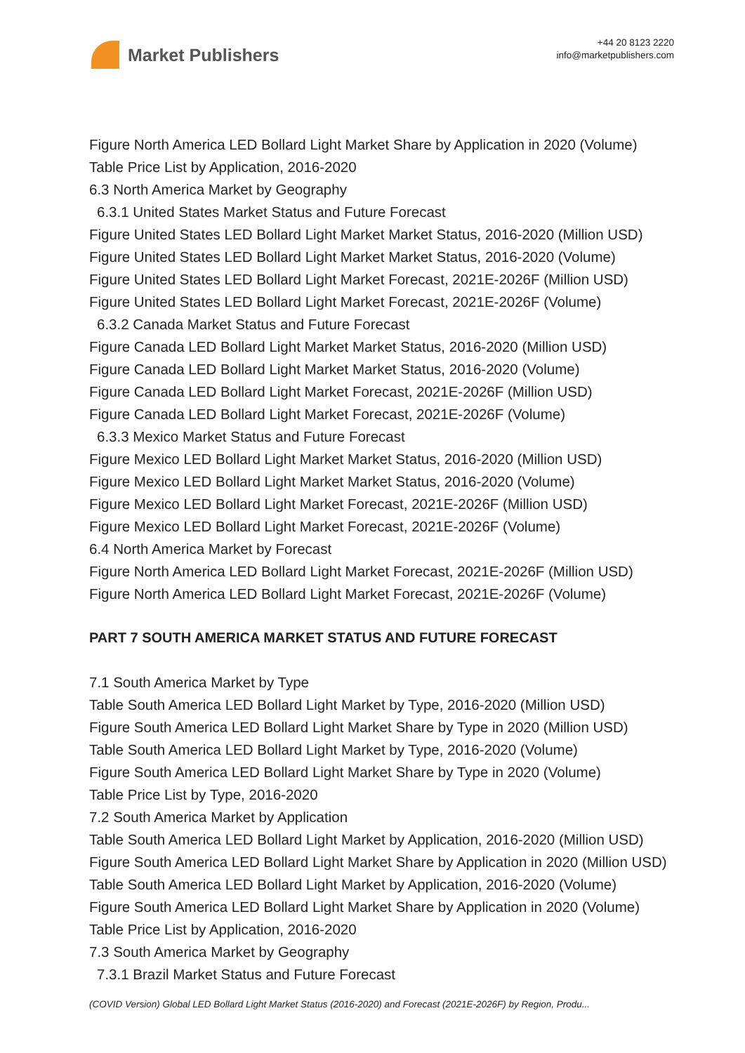Market Publishers
+44 20 8123 2220
info@marketpublishers.com
Figure North America LED Bollard Light Market Share by Application in 2020 (Volume)
Table Price List by Application, 2016-2020
6.3 North America Market by Geography
6.3.1 United States Market Status and Future Forecast
Figure United States LED Bollard Light Market Market Status, 2016-2020 (Million USD)
Figure United States LED Bollard Light Market Market Status, 2016-2020 (Volume)
Figure United States LED Bollard Light Market Forecast, 2021E-2026F (Million USD)
Figure United States LED Bollard Light Market Forecast, 2021E-2026F (Volume)
6.3.2 Canada Market Status and Future Forecast
Figure Canada LED Bollard Light Market Market Status, 2016-2020 (Million USD)
Figure Canada LED Bollard Light Market Market Status, 2016-2020 (Volume)
Figure Canada LED Bollard Light Market Forecast, 2021E-2026F (Million USD)
Figure Canada LED Bollard Light Market Forecast, 2021E-2026F (Volume)
6.3.3 Mexico Market Status and Future Forecast
Figure Mexico LED Bollard Light Market Market Status, 2016-2020 (Million USD)
Figure Mexico LED Bollard Light Market Market Status, 2016-2020 (Volume)
Figure Mexico LED Bollard Light Market Forecast, 2021E-2026F (Million USD)
Figure Mexico LED Bollard Light Market Forecast, 2021E-2026F (Volume)
6.4 North America Market by Forecast
Figure North America LED Bollard Light Market Forecast, 2021E-2026F (Million USD)
Figure North America LED Bollard Light Market Forecast, 2021E-2026F (Volume)
PART 7 SOUTH AMERICA MARKET STATUS AND FUTURE FORECAST
7.1 South America Market by Type
Table South America LED Bollard Light Market by Type, 2016-2020 (Million USD)
Figure South America LED Bollard Light Market Share by Type in 2020 (Million USD)
Table South America LED Bollard Light Market by Type, 2016-2020 (Volume)
Figure South America LED Bollard Light Market Share by Type in 2020 (Volume)
Table Price List by Type, 2016-2020
7.2 South America Market by Application
Table South America LED Bollard Light Market by Application, 2016-2020 (Million USD)
Figure South America LED Bollard Light Market Share by Application in 2020 (Million USD)
Table South America LED Bollard Light Market by Application, 2016-2020 (Volume)
Figure South America LED Bollard Light Market Share by Application in 2020 (Volume)
Table Price List by Application, 2016-2020
7.3 South America Market by Geography
7.3.1 Brazil Market Status and Future Forecast
(COVID Version) Global LED Bollard Light Market Status (2016-2020) and Forecast (2021E-2026F) by Region, Produ...